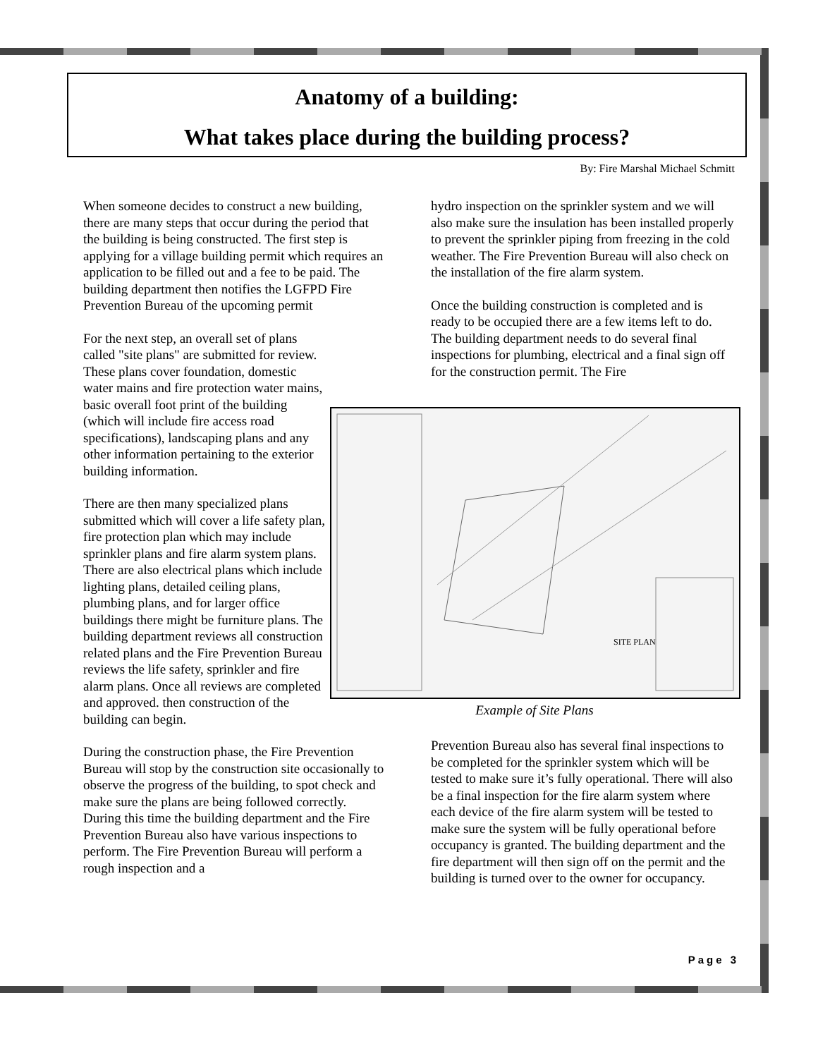Anatomy of a building:
What takes place during the building process?
By: Fire Marshal Michael Schmitt
When someone decides to construct a new building, there are many steps that occur during the period that the building is being constructed. The first step is applying for a village building permit which requires an application to be filled out and a fee to be paid. The building department then notifies the LGFPD Fire Prevention Bureau of the upcoming permit
For the next step, an overall set of plans called "site plans" are submitted for review. These plans cover foundation, domestic water mains and fire protection water mains, basic overall foot print of the building (which will include fire access road specifications), landscaping plans and any other information pertaining to the exterior building information.
There are then many specialized plans submitted which will cover a life safety plan, fire protection plan which may include sprinkler plans and fire alarm system plans. There are also electrical plans which include lighting plans, detailed ceiling plans, plumbing plans, and for larger office buildings there might be furniture plans. The building department reviews all construction related plans and the Fire Prevention Bureau reviews the life safety, sprinkler and fire alarm plans. Once all reviews are completed and approved. then construction of the building can begin.
During the construction phase, the Fire Prevention Bureau will stop by the construction site occasionally to observe the progress of the building, to spot check and make sure the plans are being followed correctly. During this time the building department and the Fire Prevention Bureau also have various inspections to perform. The Fire Prevention Bureau will perform a rough inspection and a
hydro inspection on the sprinkler system and we will also make sure the insulation has been installed properly to prevent the sprinkler piping from freezing in the cold weather. The Fire Prevention Bureau will also check on the installation of the fire alarm system.
Once the building construction is completed and is ready to be occupied there are a few items left to do. The building department needs to do several final inspections for plumbing, electrical and a final sign off for the construction permit. The Fire
SITE PLAN
Example of Site Plans
Prevention Bureau also has several final inspections to be completed for the sprinkler system which will be tested to make sure it’s fully operational. There will also be a final inspection for the fire alarm system where each device of the fire alarm system will be tested to make sure the system will be fully operational before occupancy is granted. The building department and the fire department will then sign off on the permit and the building is turned over to the owner for occupancy.
Page 3